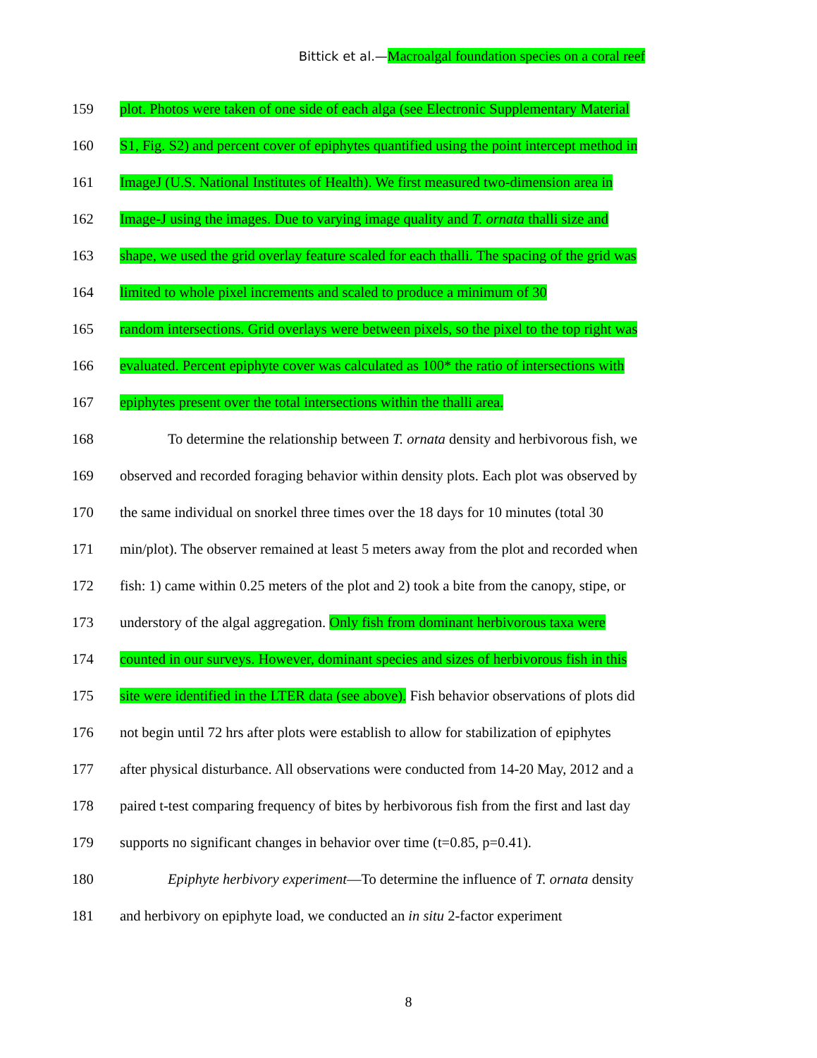Bittick et al.—Macroalgal foundation species on a coral reef
159 plot. Photos were taken of one side of each alga (see Electronic Supplementary Material
160 S1, Fig. S2) and percent cover of epiphytes quantified using the point intercept method in
161 ImageJ (U.S. National Institutes of Health). We first measured two-dimension area in
162 Image-J using the images. Due to varying image quality and T. ornata thalli size and
163 shape, we used the grid overlay feature scaled for each thalli. The spacing of the grid was
164 limited to whole pixel increments and scaled to produce a minimum of 30
165 random intersections. Grid overlays were between pixels, so the pixel to the top right was
166 evaluated. Percent epiphyte cover was calculated as 100* the ratio of intersections with
167 epiphytes present over the total intersections within the thalli area.
168 To determine the relationship between T. ornata density and herbivorous fish, we
169 observed and recorded foraging behavior within density plots. Each plot was observed by
170 the same individual on snorkel three times over the 18 days for 10 minutes (total 30
171 min/plot). The observer remained at least 5 meters away from the plot and recorded when
172 fish: 1) came within 0.25 meters of the plot and 2) took a bite from the canopy, stipe, or
173 understory of the algal aggregation. Only fish from dominant herbivorous taxa were
174 counted in our surveys. However, dominant species and sizes of herbivorous fish in this
175 site were identified in the LTER data (see above). Fish behavior observations of plots did
176 not begin until 72 hrs after plots were establish to allow for stabilization of epiphytes
177 after physical disturbance. All observations were conducted from 14-20 May, 2012 and a
178 paired t-test comparing frequency of bites by herbivorous fish from the first and last day
179 supports no significant changes in behavior over time (t=0.85, p=0.41).
180 Epiphyte herbivory experiment—To determine the influence of T. ornata density
181 and herbivory on epiphyte load, we conducted an in situ 2-factor experiment
8